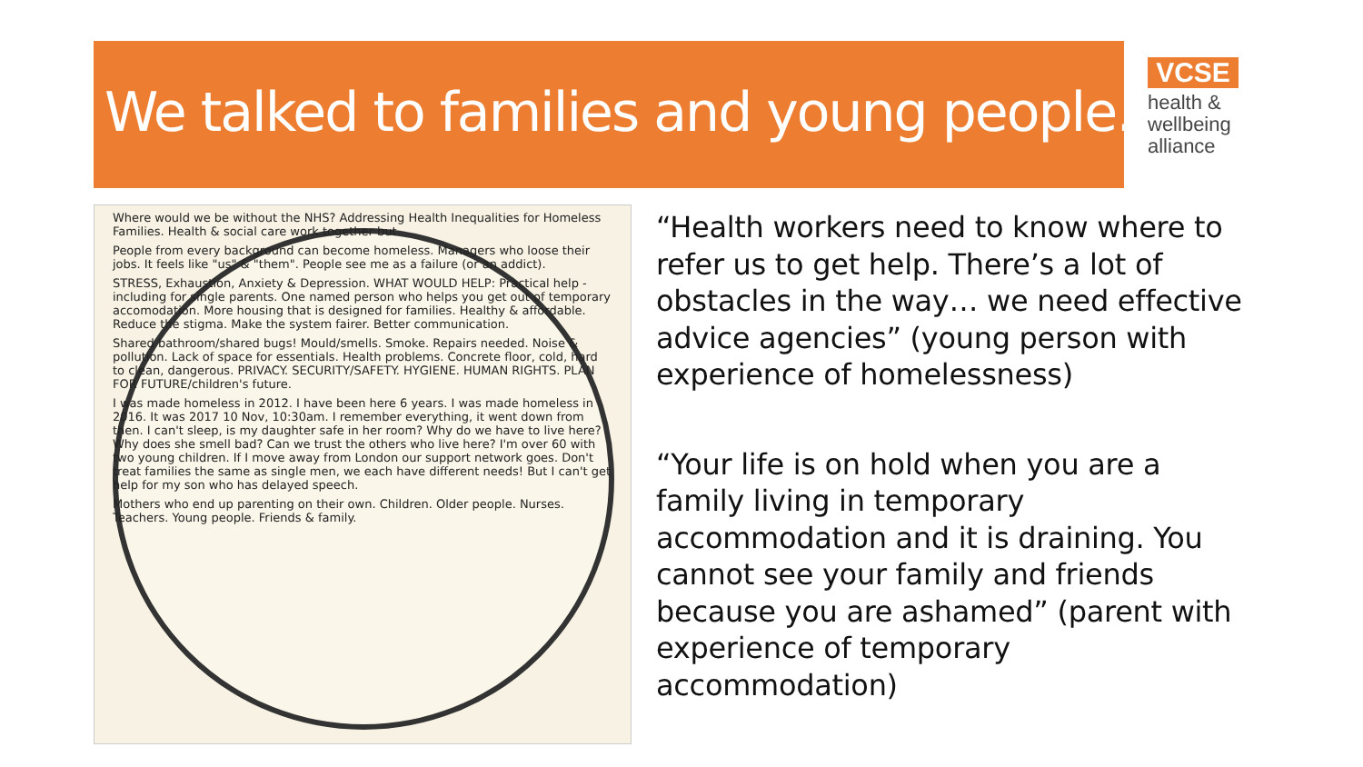We talked to families and young people…
VCSE
health &
wellbeing
alliance
Where would we be without the NHS? Addressing Health Inequalities for Homeless Families. Health & social care work together but
People from every background can become homeless. Managers who loose their jobs. It feels like "us" & "them". People see me as a failure (or an addict).
STRESS, Exhaustion, Anxiety & Depression. WHAT WOULD HELP: Practical help - including for single parents. One named person who helps you get out of temporary accomodation. More housing that is designed for families. Healthy & affordable. Reduce the stigma. Make the system fairer. Better communication.
Shared bathroom/shared bugs! Mould/smells. Smoke. Repairs needed. Noise & pollution. Lack of space for essentials. Health problems. Concrete floor, cold, hard to clean, dangerous. PRIVACY. SECURITY/SAFETY. HYGIENE. HUMAN RIGHTS. PLAN FOR FUTURE/children's future.
I was made homeless in 2012. I have been here 6 years. I was made homeless in 2016. It was 2017 10 Nov, 10:30am. I remember everything, it went down from then. I can't sleep, is my daughter safe in her room? Why do we have to live here? Why does she smell bad? Can we trust the others who live here? I'm over 60 with two young children. If I move away from London our support network goes. Don't treat families the same as single men, we each have different needs! But I can't get help for my son who has delayed speech.
Mothers who end up parenting on their own. Children. Older people. Nurses. Teachers. Young people. Friends & family.
“Health workers need to know where to refer us to get help. There’s a lot of obstacles in the way… we need effective advice agencies” (young person with experience of homelessness)
“Your life is on hold when you are a family living in temporary accommodation and it is draining. You cannot see your family and friends because you are ashamed” (parent with experience of temporary accommodation)